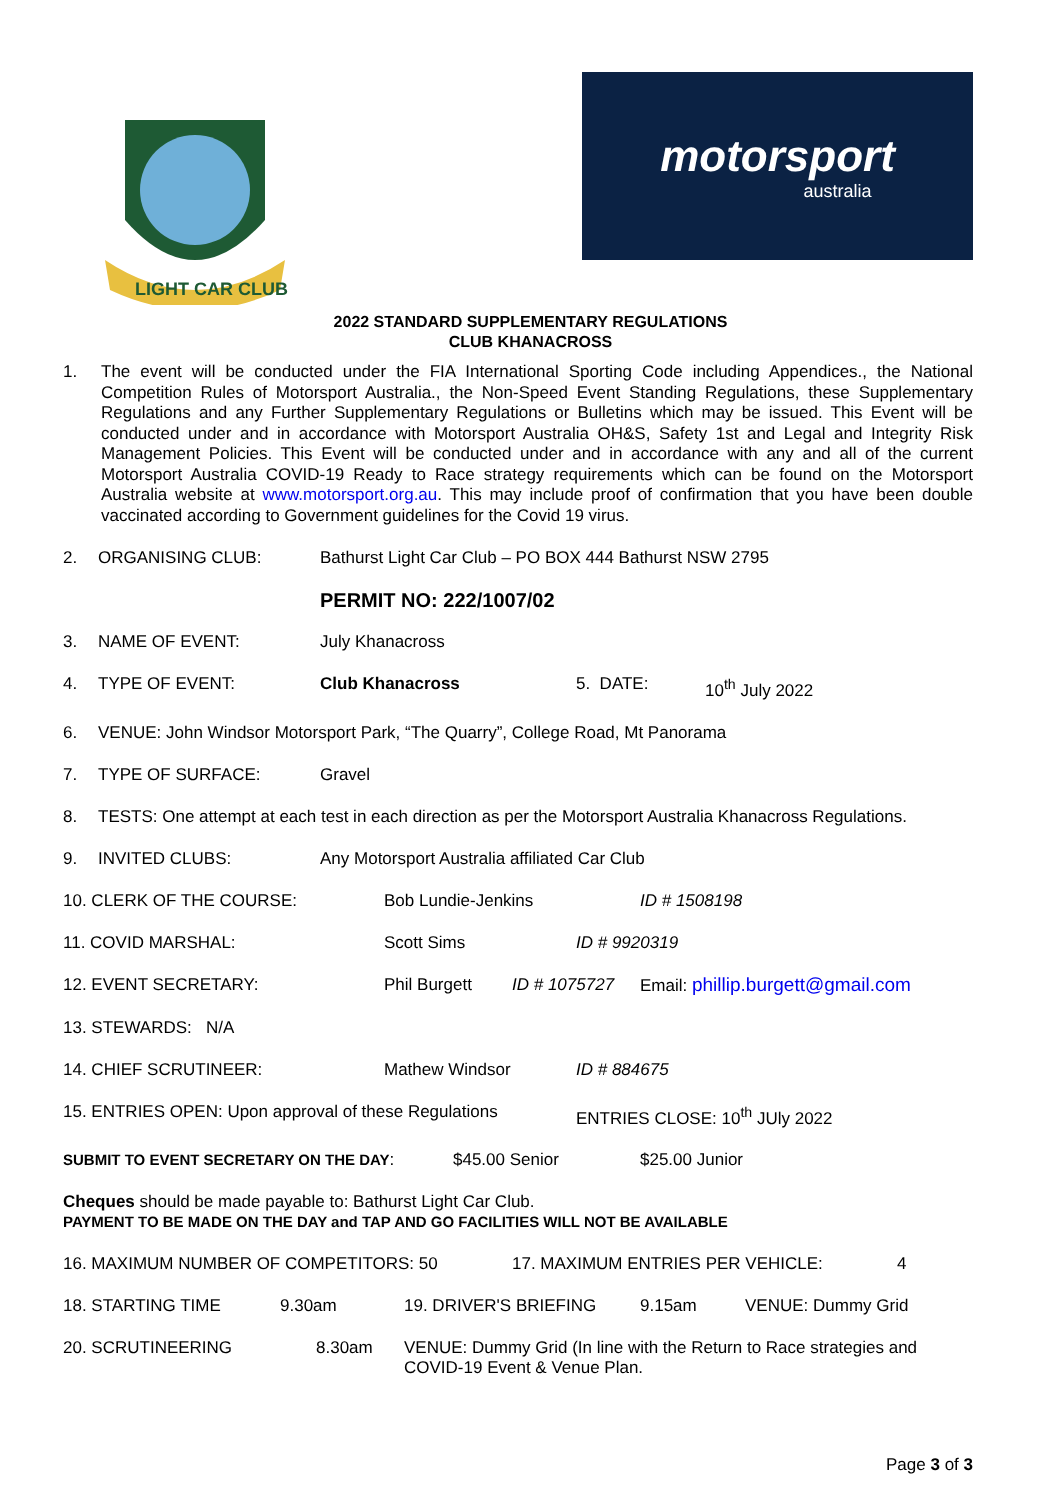LIGHT CAR CLUB
motorsport
australia
2022 STANDARD SUPPLEMENTARY REGULATIONS
CLUB KHANACROSS
1. The event will be conducted under the FIA International Sporting Code including Appendices., the National Competition Rules of Motorsport Australia., the Non-Speed Event Standing Regulations, these Supplementary Regulations and any Further Supplementary Regulations or Bulletins which may be issued. This Event will be conducted under and in accordance with Motorsport Australia OH&S, Safety 1st and Legal and Integrity Risk Management Policies. This Event will be conducted under and in accordance with any and all of the current Motorsport Australia COVID-19 Ready to Race strategy requirements which can be found on the Motorsport Australia website at www.motorsport.org.au. This may include proof of confirmation that you have been double vaccinated according to Government guidelines for the Covid 19 virus.
2. ORGANISING CLUB: Bathurst Light Car Club – PO BOX 444 Bathurst NSW 2795
PERMIT NO: 222/1007/02
3. NAME OF EVENT: July Khanacross
4. TYPE OF EVENT: Club Khanacross 5. DATE: 10<sup>th</sup> July 2022
6. VENUE: John Windsor Motorsport Park, “The Quarry”, College Road, Mt Panorama
7. TYPE OF SURFACE: Gravel
8. TESTS: One attempt at each test in each direction as per the Motorsport Australia Khanacross Regulations.
9. INVITED CLUBS: Any Motorsport Australia affiliated Car Club
10. CLERK OF THE COURSE: Bob Lundie-Jenkins ID # 1508198
11. COVID MARSHAL: Scott Sims ID # 9920319
12. EVENT SECRETARY: Phil Burgett ID # 1075727 Email: phillip.burgett@gmail.com
13. STEWARDS: N/A
14. CHIEF SCRUTINEER: Mathew Windsor ID # 884675
15. ENTRIES OPEN: Upon approval of these Regulations ENTRIES CLOSE: 10<sup>th</sup> JUly 2022
SUBMIT TO EVENT SECRETARY ON THE DAY: $45.00 Senior $25.00 Junior
Cheques should be made payable to: Bathurst Light Car Club.
PAYMENT TO BE MADE ON THE DAY and TAP AND GO FACILITIES WILL NOT BE AVAILABLE
16. MAXIMUM NUMBER OF COMPETITORS: 50 17. MAXIMUM ENTRIES PER VEHICLE: 4
18. STARTING TIME 9.30am 19. DRIVER'S BRIEFING 9.15am VENUE: Dummy Grid
20. SCRUTINEERING 8.30am VENUE: Dummy Grid (In line with the Return to Race strategies and COVID-19 Event & Venue Plan.
Page 3 of 3